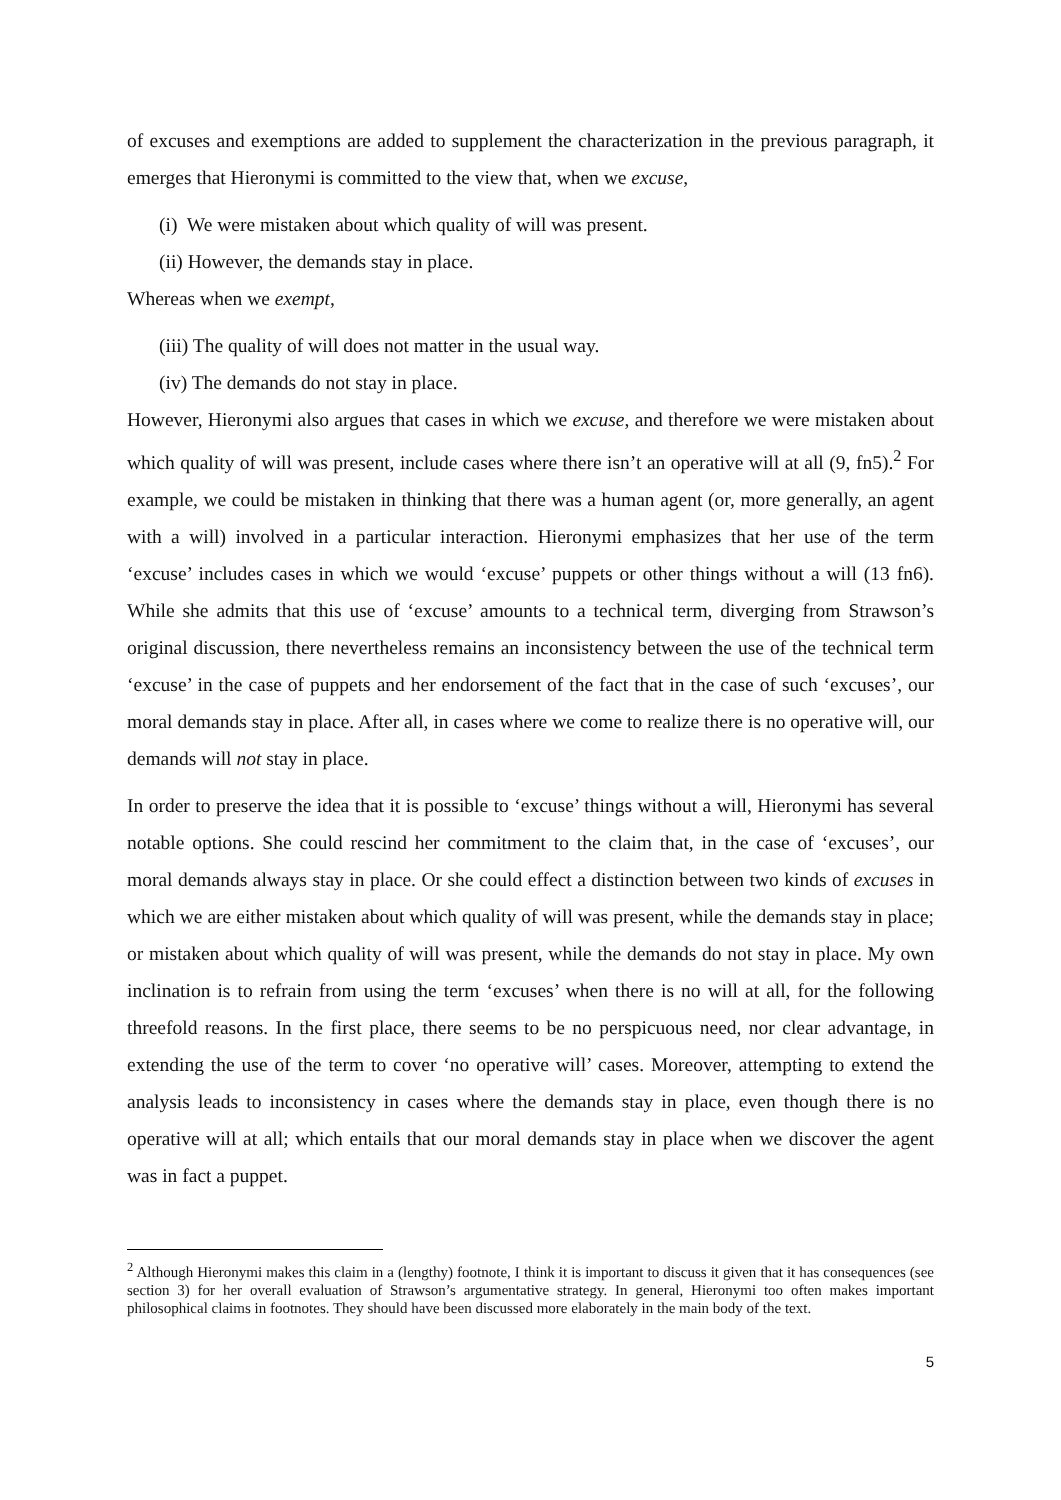of excuses and exemptions are added to supplement the characterization in the previous paragraph, it emerges that Hieronymi is committed to the view that, when we excuse,
(i) We were mistaken about which quality of will was present.
(ii) However, the demands stay in place.
Whereas when we exempt,
(iii) The quality of will does not matter in the usual way.
(iv) The demands do not stay in place.
However, Hieronymi also argues that cases in which we excuse, and therefore we were mistaken about which quality of will was present, include cases where there isn’t an operative will at all (9, fn5).<sup>2</sup> For example, we could be mistaken in thinking that there was a human agent (or, more generally, an agent with a will) involved in a particular interaction. Hieronymi emphasizes that her use of the term ‘excuse’ includes cases in which we would ‘excuse’ puppets or other things without a will (13 fn6). While she admits that this use of ‘excuse’ amounts to a technical term, diverging from Strawson’s original discussion, there nevertheless remains an inconsistency between the use of the technical term ‘excuse’ in the case of puppets and her endorsement of the fact that in the case of such ‘excuses’, our moral demands stay in place. After all, in cases where we come to realize there is no operative will, our demands will not stay in place.
In order to preserve the idea that it is possible to ‘excuse’ things without a will, Hieronymi has several notable options. She could rescind her commitment to the claim that, in the case of ‘excuses’, our moral demands always stay in place. Or she could effect a distinction between two kinds of excuses in which we are either mistaken about which quality of will was present, while the demands stay in place; or mistaken about which quality of will was present, while the demands do not stay in place. My own inclination is to refrain from using the term ‘excuses’ when there is no will at all, for the following threefold reasons. In the first place, there seems to be no perspicuous need, nor clear advantage, in extending the use of the term to cover ‘no operative will’ cases. Moreover, attempting to extend the analysis leads to inconsistency in cases where the demands stay in place, even though there is no operative will at all; which entails that our moral demands stay in place when we discover the agent was in fact a puppet.
<sup>2</sup> Although Hieronymi makes this claim in a (lengthy) footnote, I think it is important to discuss it given that it has consequences (see section 3) for her overall evaluation of Strawson’s argumentative strategy. In general, Hieronymi too often makes important philosophical claims in footnotes. They should have been discussed more elaborately in the main body of the text.
5